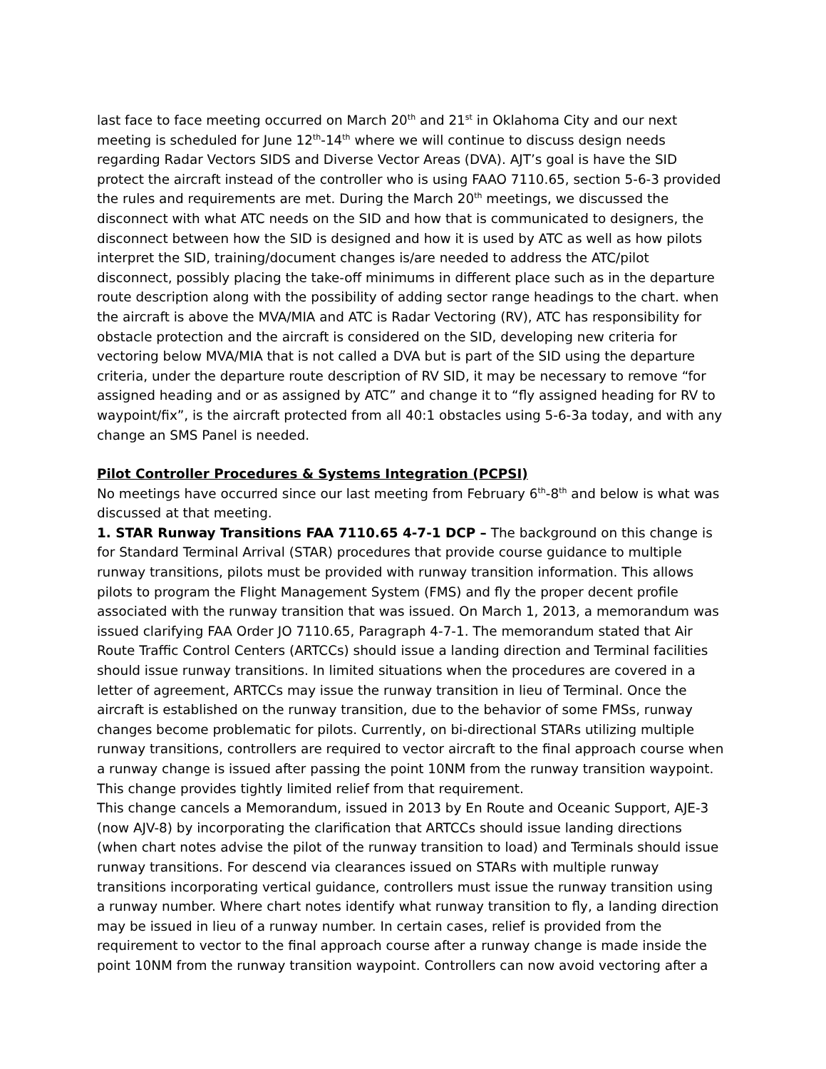last face to face meeting occurred on March 20<sup>th</sup> and 21<sup>st</sup> in Oklahoma City and our next meeting is scheduled for June 12<sup>th</sup>-14<sup>th</sup> where we will continue to discuss design needs regarding Radar Vectors SIDS and Diverse Vector Areas (DVA). AJT’s goal is have the SID protect the aircraft instead of the controller who is using FAAO 7110.65, section 5-6-3 provided the rules and requirements are met. During the March 20<sup>th</sup> meetings, we discussed the disconnect with what ATC needs on the SID and how that is communicated to designers, the disconnect between how the SID is designed and how it is used by ATC as well as how pilots interpret the SID, training/document changes is/are needed to address the ATC/pilot disconnect, possibly placing the take-off minimums in different place such as in the departure route description along with the possibility of adding sector range headings to the chart. when the aircraft is above the MVA/MIA and ATC is Radar Vectoring (RV), ATC has responsibility for obstacle protection and the aircraft is considered on the SID, developing new criteria for vectoring below MVA/MIA that is not called a DVA but is part of the SID using the departure criteria, under the departure route description of RV SID, it may be necessary to remove “for assigned heading and or as assigned by ATC” and change it to “fly assigned heading for RV to waypoint/fix”, is the aircraft protected from all 40:1 obstacles using 5-6-3a today, and with any change an SMS Panel is needed.
Pilot Controller Procedures & Systems Integration (PCPSI)
No meetings have occurred since our last meeting from February 6<sup>th</sup>-8<sup>th</sup> and below is what was discussed at that meeting.
1. STAR Runway Transitions FAA 7110.65 4-7-1 DCP – The background on this change is for Standard Terminal Arrival (STAR) procedures that provide course guidance to multiple runway transitions, pilots must be provided with runway transition information. This allows pilots to program the Flight Management System (FMS) and fly the proper decent profile associated with the runway transition that was issued. On March 1, 2013, a memorandum was issued clarifying FAA Order JO 7110.65, Paragraph 4-7-1. The memorandum stated that Air Route Traffic Control Centers (ARTCCs) should issue a landing direction and Terminal facilities should issue runway transitions. In limited situations when the procedures are covered in a letter of agreement, ARTCCs may issue the runway transition in lieu of Terminal. Once the aircraft is established on the runway transition, due to the behavior of some FMSs, runway changes become problematic for pilots. Currently, on bi-directional STARs utilizing multiple runway transitions, controllers are required to vector aircraft to the final approach course when a runway change is issued after passing the point 10NM from the runway transition waypoint. This change provides tightly limited relief from that requirement.
This change cancels a Memorandum, issued in 2013 by En Route and Oceanic Support, AJE-3 (now AJV-8) by incorporating the clarification that ARTCCs should issue landing directions (when chart notes advise the pilot of the runway transition to load) and Terminals should issue runway transitions. For descend via clearances issued on STARs with multiple runway transitions incorporating vertical guidance, controllers must issue the runway transition using a runway number. Where chart notes identify what runway transition to fly, a landing direction may be issued in lieu of a runway number. In certain cases, relief is provided from the requirement to vector to the final approach course after a runway change is made inside the point 10NM from the runway transition waypoint. Controllers can now avoid vectoring after a